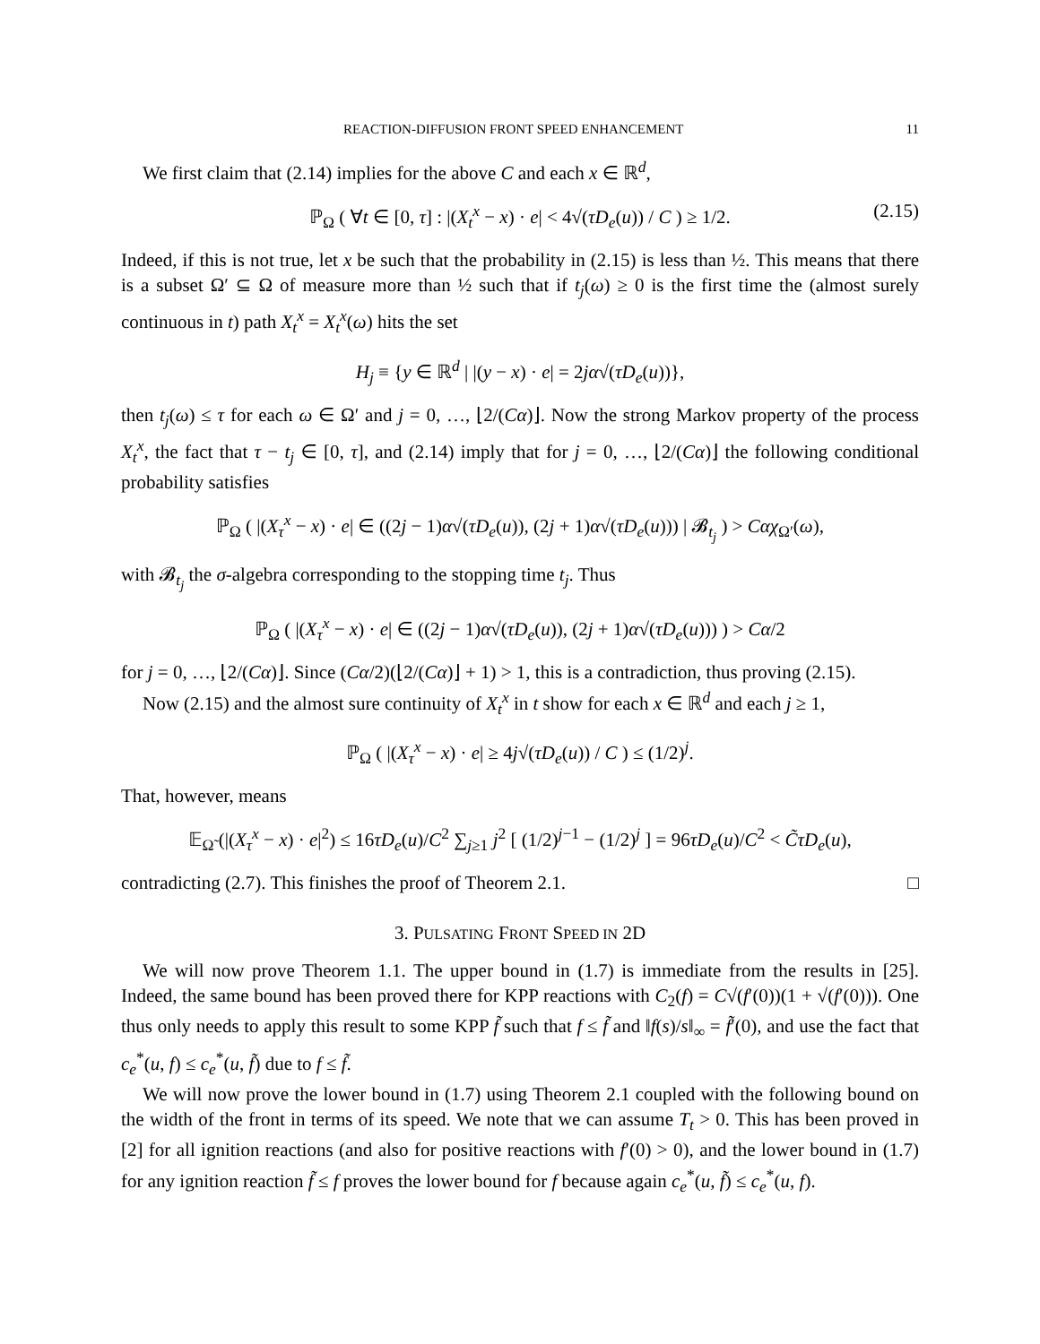REACTION-DIFFUSION FRONT SPEED ENHANCEMENT 11
We first claim that (2.14) implies for the above C and each x ∈ ℝ<sup>d</sup>,
ℙ<sub>Ω</sub> ( ∀t ∈ [0, τ] : |(X<sub>t</sub><sup>x</sup> − x) · e| < 4√(τD<sub>e</sub>(u)) / C ) ≥ 1/2. (2.15)
Indeed, if this is not true, let x be such that the probability in (2.15) is less than ½. This means that there is a subset Ω′ ⊆ Ω of measure more than ½ such that if t<sub>j</sub>(ω) ≥ 0 is the first time the (almost surely continuous in t) path X<sub>t</sub><sup>x</sup> = X<sub>t</sub><sup>x</sup>(ω) hits the set
H<sub>j</sub> ≡ {y ∈ ℝ<sup>d</sup> | |(y − x) · e| = 2jα√(τD<sub>e</sub>(u))},
then t<sub>j</sub>(ω) ≤ τ for each ω ∈ Ω′ and j = 0, …, ⌊2/(Cα)⌋. Now the strong Markov property of the process X<sub>t</sub><sup>x</sup>, the fact that τ − t<sub>j</sub> ∈ [0, τ], and (2.14) imply that for j = 0, …, ⌊2/(Cα)⌋ the following conditional probability satisfies
ℙ<sub>Ω</sub> ( |(X<sub>τ</sub><sup>x</sup> − x) · e| ∈ ((2j − 1)α√(τD<sub>e</sub>(u)), (2j + 1)α√(τD<sub>e</sub>(u))) | 𝓑<sub>t<sub>j</sub></sub> ) > Cαχ<sub>Ω′</sub>(ω),
with 𝓑<sub>t<sub>j</sub></sub> the σ-algebra corresponding to the stopping time t<sub>j</sub>. Thus
ℙ<sub>Ω</sub> ( |(X<sub>τ</sub><sup>x</sup> − x) · e| ∈ ((2j − 1)α√(τD<sub>e</sub>(u)), (2j + 1)α√(τD<sub>e</sub>(u))) ) > Cα/2
for j = 0, …, ⌊2/(Cα)⌋. Since (Cα/2)(⌊2/(Cα)⌋ + 1) > 1, this is a contradiction, thus proving (2.15).
Now (2.15) and the almost sure continuity of X<sub>t</sub><sup>x</sup> in t show for each x ∈ ℝ<sup>d</sup> and each j ≥ 1,
ℙ<sub>Ω</sub> ( |(X<sub>τ</sub><sup>x</sup> − x) · e| ≥ 4j√(τD<sub>e</sub>(u)) / C ) ≤ (1/2)<sup>j</sup>.
That, however, means
𝔼<sub>Ω̃</sub> (|(X<sub>τ</sub><sup>x</sup> − x) · e|<sup>2</sup>) ≤ 16τD<sub>e</sub>(u)/C<sup>2</sup> ∑<sub>j≥1</sub> j<sup>2</sup> [ (1/2)<sup>j−1</sup> − (1/2)<sup>j</sup> ] = 96τD<sub>e</sub>(u)/C<sup>2</sup> < C̃τD<sub>e</sub>(u),
contradicting (2.7). This finishes the proof of Theorem 2.1. □
3. PULSATING FRONT SPEED IN 2D
We will now prove Theorem 1.1. The upper bound in (1.7) is immediate from the results in [25]. Indeed, the same bound has been proved there for KPP reactions with C<sub>2</sub>(f) = C√(f′(0))(1 + √(f′(0))). One thus only needs to apply this result to some KPP f̃ such that f ≤ f̃ and ‖f(s)/s‖<sub>∞</sub> = f̃′(0), and use the fact that c<sub>e</sub><sup>*</sup>(u, f) ≤ c<sub>e</sub><sup>*</sup>(u, f̃) due to f ≤ f̃.
We will now prove the lower bound in (1.7) using Theorem 2.1 coupled with the following bound on the width of the front in terms of its speed. We note that we can assume T<sub>t</sub> > 0. This has been proved in [2] for all ignition reactions (and also for positive reactions with f′(0) > 0), and the lower bound in (1.7) for any ignition reaction f̃ ≤ f proves the lower bound for f because again c<sub>e</sub><sup>*</sup>(u, f̃) ≤ c<sub>e</sub><sup>*</sup>(u, f).